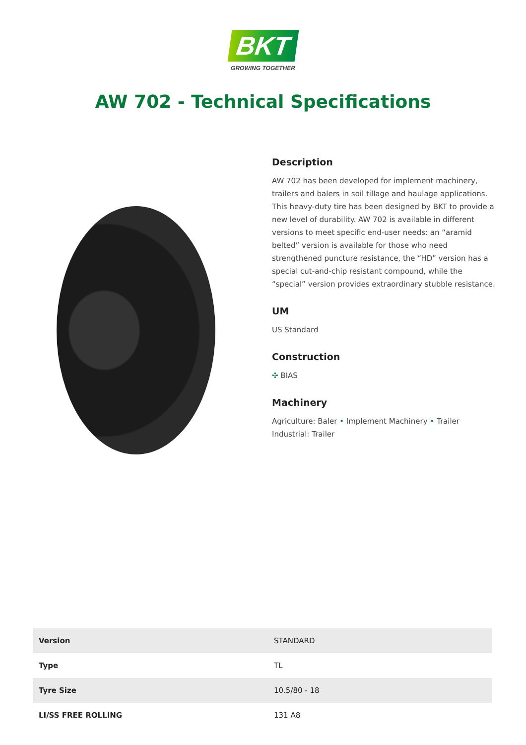BKT
GROWING TOGETHER
AW 702 - Technical Specifications
Description
AW 702 has been developed for implement machinery, trailers and balers in soil tillage and haulage applications. This heavy-duty tire has been designed by BKT to provide a new level of durability. AW 702 is available in different versions to meet specific end-user needs: an “aramid belted” version is available for those who need strengthened puncture resistance, the “HD” version has a special cut-and-chip resistant compound, while the “special” version provides extraordinary stubble resistance.
UM
US Standard
Construction
✣ BIAS
Machinery
Agriculture: Baler • Implement Machinery • Trailer
Industrial: Trailer
| Version | STANDARD |
| Type | TL |
| Tyre Size | 10.5/80 - 18 |
| LI/SS FREE ROLLING | 131 A8 |